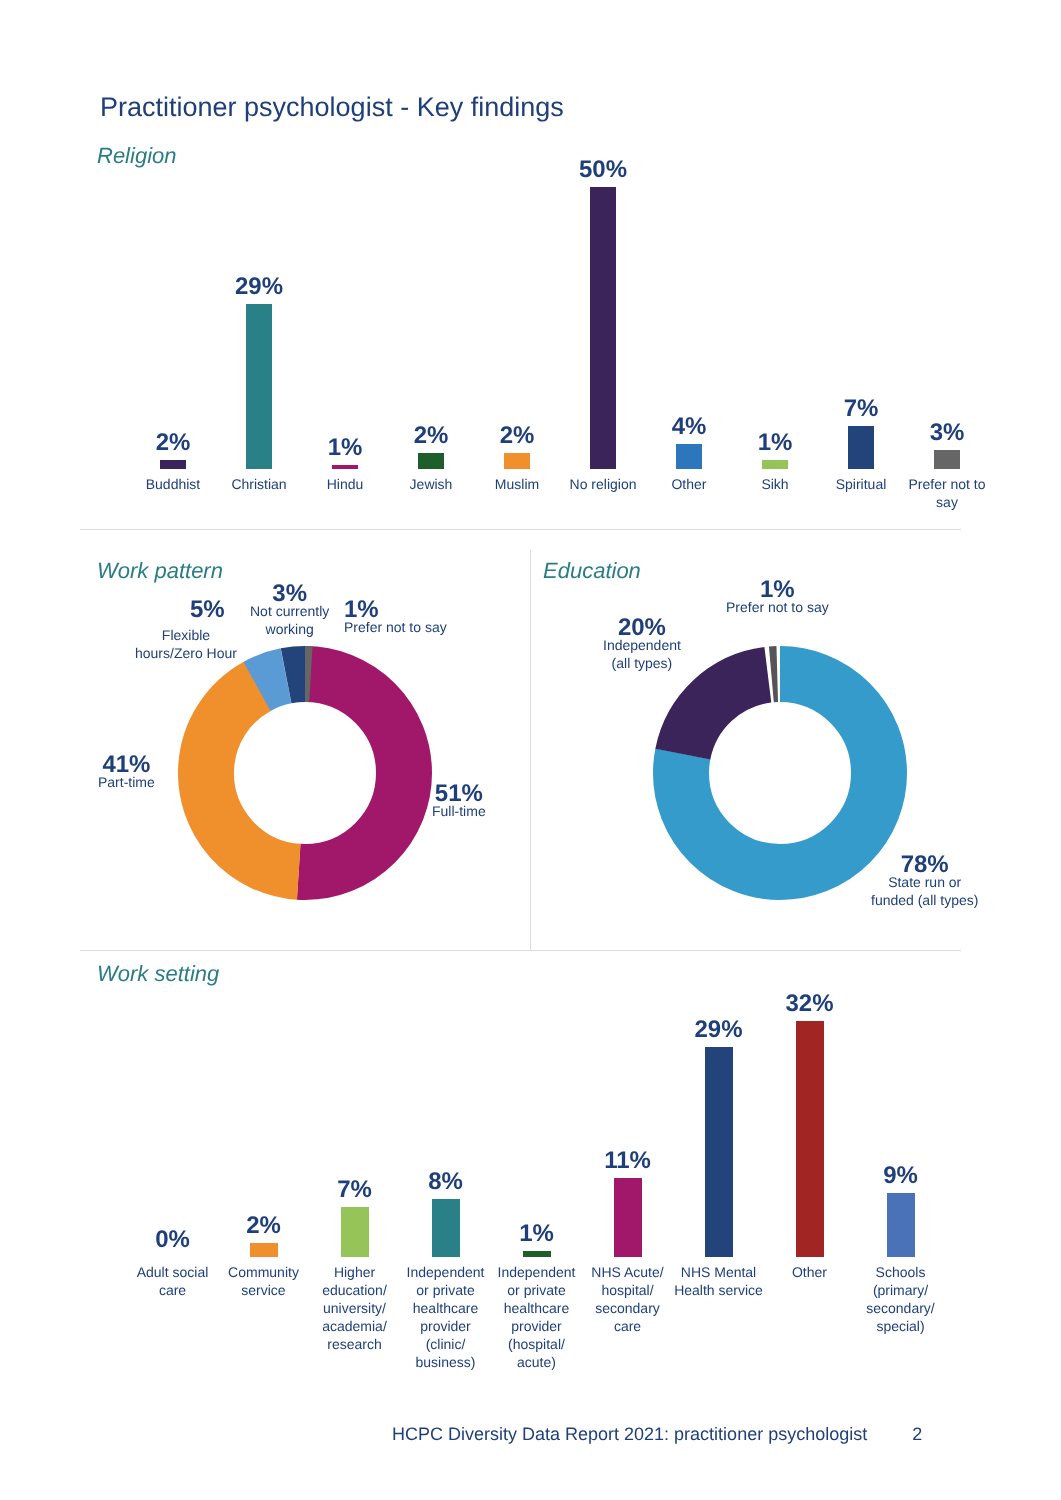Practitioner psychologist - Key findings
Religion
2%
29%
1%
2%
2%
50%
4%
1%
7%
3%
Buddhist Christian Hindu Jewish Muslim No religion
Other Sikh Spiritual Prefer not to say
Work pattern
5%
Flexible
hours/Zero Hour
3%
Not currently
working
1%
Prefer not to say
41%
Part-time
51%
Full-time
Education
1%
Prefer not to say
20%
Independent
(all types)
78%
State run or
funded (all types)
Work setting
0%
2%
7%
8%
1%
11%
29%
32%
9%
Adult social care
Community service
Higher education/ university/ academia/ research
Independent or private healthcare provider (clinic/ business)
Independent or private healthcare provider (hospital/ acute)
NHS Acute/ hospital/ secondary care
NHS Mental Health service
Other Schools (primary/ secondary/ special)
HCPC Diversity Data Report 2021: practitioner psychologist 2